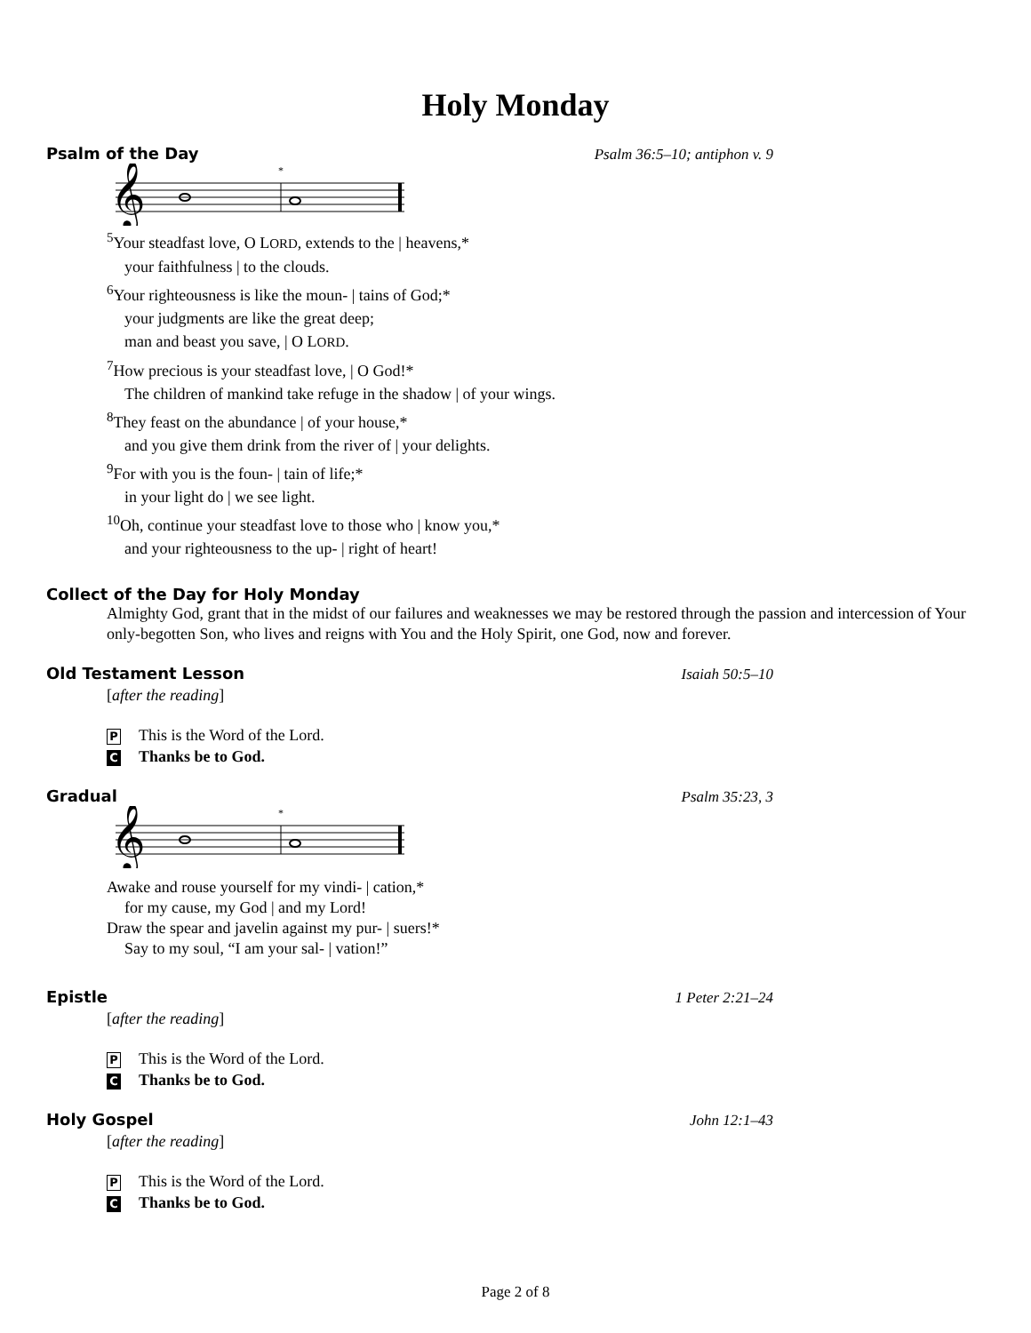Holy Monday
Psalm of the Day Psalm 36:5–10; antiphon v. 9
𝄞
*
<sup>5</sup> Your steadfast love, O LORD, extends to the | heavens,*
your faithfulness | to the clouds.
<sup>6</sup> Your righteousness is like the moun- | tains of God;*
your judgments are like the great deep;
man and beast you save, | O LORD.
<sup>7</sup> How precious is your steadfast love, | O God!*
The children of mankind take refuge in the shadow | of your wings.
<sup>8</sup> They feast on the abundance | of your house,*
and you give them drink from the river of | your delights.
<sup>9</sup> For with you is the foun- | tain of life;*
in your light do | we see light.
<sup>10</sup> Oh, continue your steadfast love to those who | know you,*
and your righteousness to the up- | right of heart!
Collect of the Day for Holy Monday
Almighty God, grant that in the midst of our failures and weaknesses we may be restored through the passion and intercession of Your only-begotten Son, who lives and reigns with You and the Holy Spirit, one God, now and forever.
Old Testament Lesson Isaiah 50:5–10
[after the reading]
P This is the Word of the Lord.
C Thanks be to God.
Gradual Psalm 35:23, 3
𝄞
*
Awake and rouse yourself for my vindi- | cation,*
for my cause, my God | and my Lord!
Draw the spear and javelin against my pur- | suers!*
Say to my soul, “I am your sal- | vation!”
Epistle 1 Peter 2:21–24
[after the reading]
P This is the Word of the Lord.
C Thanks be to God.
Holy Gospel John 12:1–43
[after the reading]
P This is the Word of the Lord.
C Thanks be to God.
Page 2 of 8